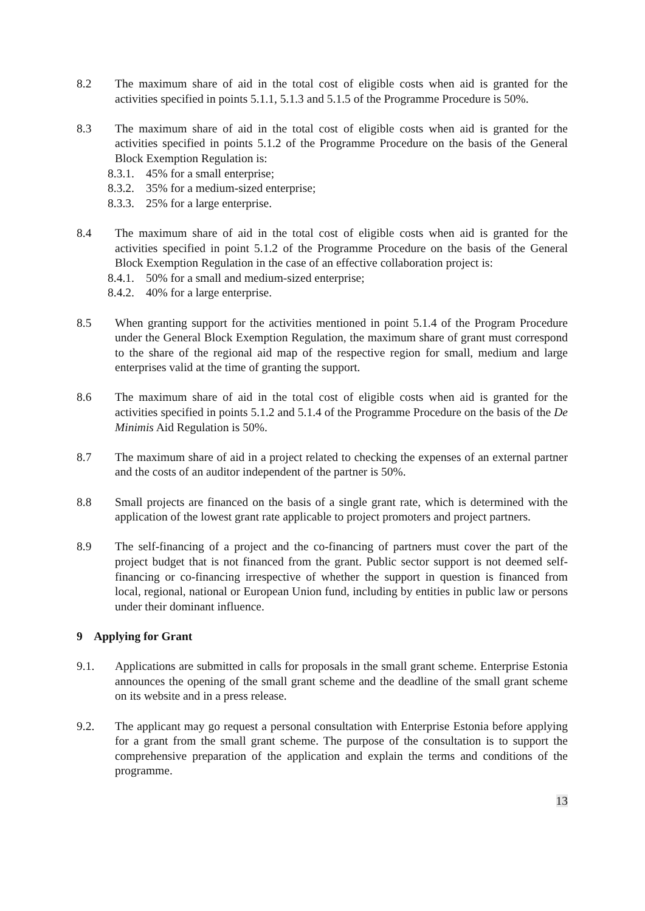8.2 The maximum share of aid in the total cost of eligible costs when aid is granted for the activities specified in points 5.1.1, 5.1.3 and 5.1.5 of the Programme Procedure is 50%.
8.3 The maximum share of aid in the total cost of eligible costs when aid is granted for the activities specified in points 5.1.2 of the Programme Procedure on the basis of the General Block Exemption Regulation is:
8.3.1. 45% for a small enterprise;
8.3.2. 35% for a medium-sized enterprise;
8.3.3. 25% for a large enterprise.
8.4 The maximum share of aid in the total cost of eligible costs when aid is granted for the activities specified in point 5.1.2 of the Programme Procedure on the basis of the General Block Exemption Regulation in the case of an effective collaboration project is:
8.4.1. 50% for a small and medium-sized enterprise;
8.4.2. 40% for a large enterprise.
8.5 When granting support for the activities mentioned in point 5.1.4 of the Program Procedure under the General Block Exemption Regulation, the maximum share of grant must correspond to the share of the regional aid map of the respective region for small, medium and large enterprises valid at the time of granting the support.
8.6 The maximum share of aid in the total cost of eligible costs when aid is granted for the activities specified in points 5.1.2 and 5.1.4 of the Programme Procedure on the basis of the De Minimis Aid Regulation is 50%.
8.7 The maximum share of aid in a project related to checking the expenses of an external partner and the costs of an auditor independent of the partner is 50%.
8.8 Small projects are financed on the basis of a single grant rate, which is determined with the application of the lowest grant rate applicable to project promoters and project partners.
8.9 The self-financing of a project and the co-financing of partners must cover the part of the project budget that is not financed from the grant. Public sector support is not deemed self-financing or co-financing irrespective of whether the support in question is financed from local, regional, national or European Union fund, including by entities in public law or persons under their dominant influence.
9 Applying for Grant
9.1. Applications are submitted in calls for proposals in the small grant scheme. Enterprise Estonia announces the opening of the small grant scheme and the deadline of the small grant scheme on its website and in a press release.
9.2. The applicant may go request a personal consultation with Enterprise Estonia before applying for a grant from the small grant scheme. The purpose of the consultation is to support the comprehensive preparation of the application and explain the terms and conditions of the programme.
13